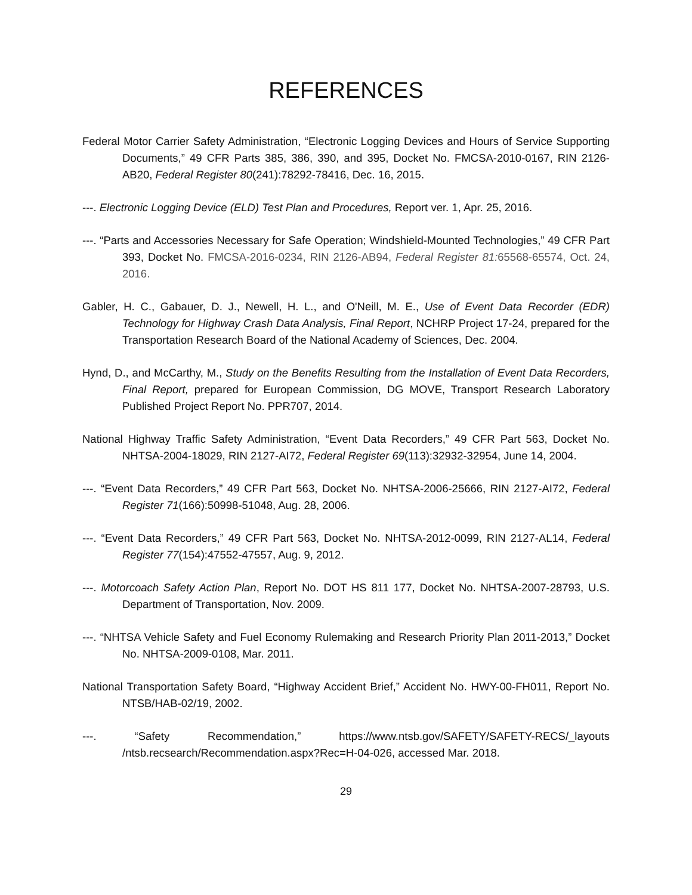REFERENCES
Federal Motor Carrier Safety Administration, “Electronic Logging Devices and Hours of Service Supporting Documents,” 49 CFR Parts 385, 386, 390, and 395, Docket No. FMCSA-2010-0167, RIN 2126-AB20, Federal Register 80(241):78292-78416, Dec. 16, 2015.
---. Electronic Logging Device (ELD) Test Plan and Procedures, Report ver. 1, Apr. 25, 2016.
---. “Parts and Accessories Necessary for Safe Operation; Windshield-Mounted Technologies,” 49 CFR Part 393, Docket No. FMCSA-2016-0234, RIN 2126-AB94, Federal Register 81: 65568-65574, Oct. 24, 2016.
Gabler, H. C., Gabauer, D. J., Newell, H. L., and O'Neill, M. E., Use of Event Data Recorder (EDR) Technology for Highway Crash Data Analysis, Final Report, NCHRP Project 17-24, prepared for the Transportation Research Board of the National Academy of Sciences, Dec. 2004.
Hynd, D., and McCarthy, M., Study on the Benefits Resulting from the Installation of Event Data Recorders, Final Report, prepared for European Commission, DG MOVE, Transport Research Laboratory Published Project Report No. PPR707, 2014.
National Highway Traffic Safety Administration, “Event Data Recorders,” 49 CFR Part 563, Docket No. NHTSA-2004-18029, RIN 2127-AI72, Federal Register 69(113):32932-32954, June 14, 2004.
---. “Event Data Recorders,” 49 CFR Part 563, Docket No. NHTSA-2006-25666, RIN 2127-AI72, Federal Register 71(166):50998-51048, Aug. 28, 2006.
---. “Event Data Recorders,” 49 CFR Part 563, Docket No. NHTSA-2012-0099, RIN 2127-AL14, Federal Register 77(154):47552-47557, Aug. 9, 2012.
---. Motorcoach Safety Action Plan, Report No. DOT HS 811 177, Docket No. NHTSA-2007-28793, U.S. Department of Transportation, Nov. 2009.
---. “NHTSA Vehicle Safety and Fuel Economy Rulemaking and Research Priority Plan 2011-2013,” Docket No. NHTSA-2009-0108, Mar. 2011.
National Transportation Safety Board, “Highway Accident Brief,” Accident No. HWY-00-FH011, Report No. NTSB/HAB-02/19, 2002.
---. “Safety Recommendation,” https://www.ntsb.gov/SAFETY/SAFETY-RECS/_layouts /ntsb.recsearch/Recommendation.aspx?Rec=H-04-026, accessed Mar. 2018.
29